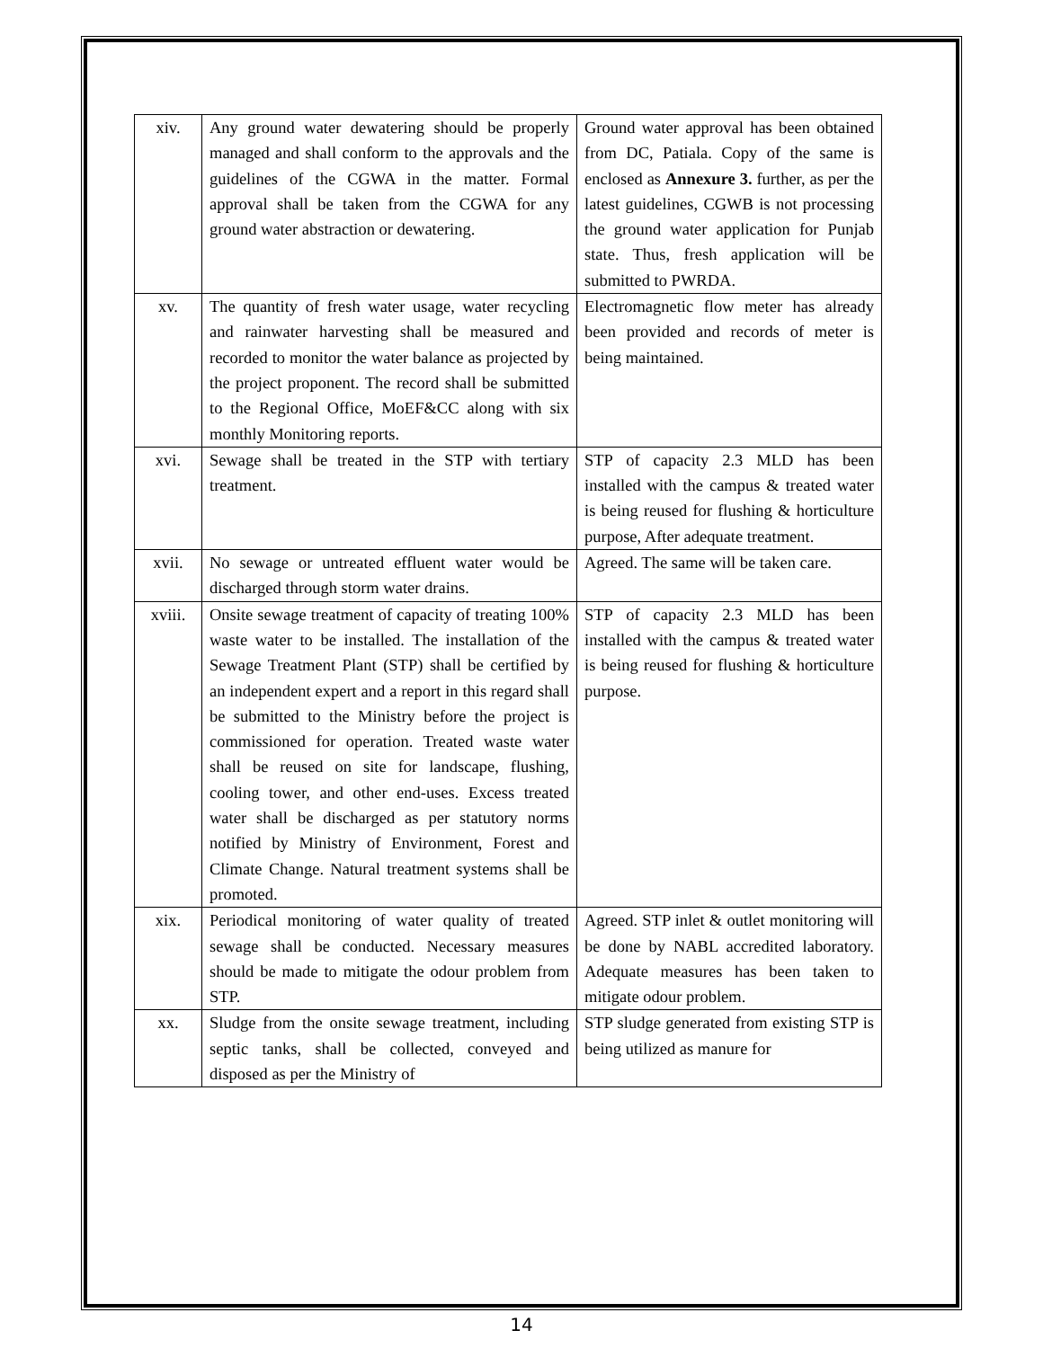| xiv. | Any ground water dewatering should be properly managed and shall conform to the approvals and the guidelines of the CGWA in the matter. Formal approval shall be taken from the CGWA for any ground water abstraction or dewatering. | Ground water approval has been obtained from DC, Patiala. Copy of the same is enclosed as Annexure 3. further, as per the latest guidelines, CGWB is not processing the ground water application for Punjab state. Thus, fresh application will be submitted to PWRDA. |
| xv. | The quantity of fresh water usage, water recycling and rainwater harvesting shall be measured and recorded to monitor the water balance as projected by the project proponent. The record shall be submitted to the Regional Office, MoEF&CC along with six monthly Monitoring reports. | Electromagnetic flow meter has already been provided and records of meter is being maintained. |
| xvi. | Sewage shall be treated in the STP with tertiary treatment. | STP of capacity 2.3 MLD has been installed with the campus & treated water is being reused for flushing & horticulture purpose, After adequate treatment. |
| xvii. | No sewage or untreated effluent water would be discharged through storm water drains. | Agreed. The same will be taken care. |
| xviii. | Onsite sewage treatment of capacity of treating 100% waste water to be installed. The installation of the Sewage Treatment Plant (STP) shall be certified by an independent expert and a report in this regard shall be submitted to the Ministry before the project is commissioned for operation. Treated waste water shall be reused on site for landscape, flushing, cooling tower, and other end-uses. Excess treated water shall be discharged as per statutory norms notified by Ministry of Environment, Forest and Climate Change. Natural treatment systems shall be promoted. | STP of capacity 2.3 MLD has been installed with the campus & treated water is being reused for flushing & horticulture purpose. |
| xix. | Periodical monitoring of water quality of treated sewage shall be conducted. Necessary measures should be made to mitigate the odour problem from STP. | Agreed. STP inlet & outlet monitoring will be done by NABL accredited laboratory. Adequate measures has been taken to mitigate odour problem. |
| xx. | Sludge from the onsite sewage treatment, including septic tanks, shall be collected, conveyed and disposed as per the Ministry of | STP sludge generated from existing STP is being utilized as manure for |
14